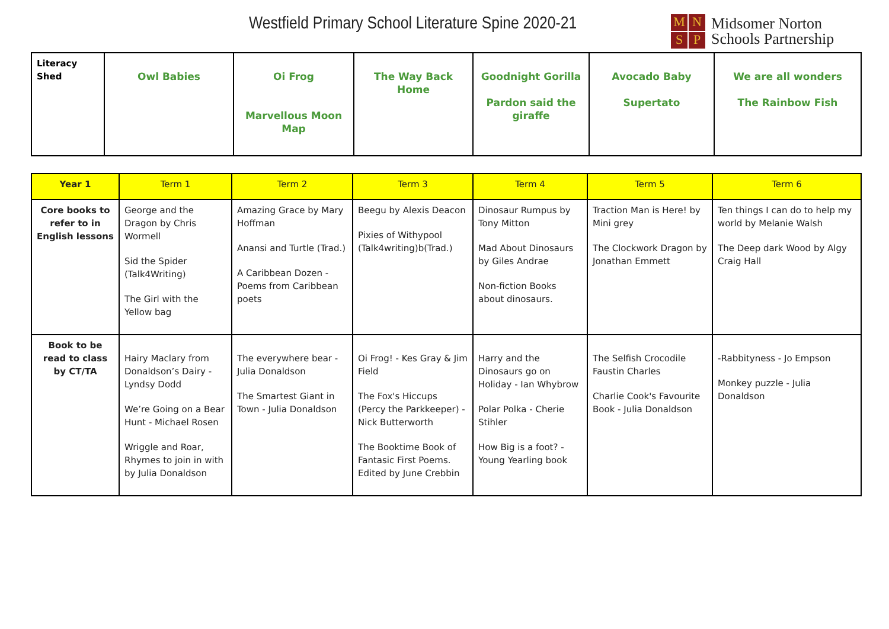Westfield Primary School Literature Spine 2020-21
MNSP
Midsomer Norton
Schools Partnership
| Literacy Shed | Owl Babies | Oi Frog Marvellous Moon Map | The Way Back Home | Goodnight Gorilla Pardon said the giraffe | Avocado Baby Supertato | We are all wonders The Rainbow Fish |
| Year 1 | Term 1 | Term 2 | Term 3 | Term 4 | Term 5 | Term 6 |
| --- | --- | --- | --- | --- | --- | --- |
| Core books to refer to in English lessons | George and the Dragon by Chris Wormell Sid the Spider (Talk4Writing) The Girl with the Yellow bag | Amazing Grace by Mary Hoffman Anansi and Turtle (Trad.) A Caribbean Dozen - Poems from Caribbean poets | Beegu by Alexis Deacon Pixies of Withypool (Talk4writing)b(Trad.) | Dinosaur Rumpus by Tony Mitton Mad About Dinosaurs by Giles Andrae Non-fiction Books about dinosaurs. | Traction Man is Here! by Mini grey The Clockwork Dragon by Jonathan Emmett | Ten things I can do to help my world by Melanie Walsh The Deep dark Wood by Algy Craig Hall |
| Book to be read to class by CT/TA | Hairy Maclary from Donaldson’s Dairy - Lyndsy Dodd We’re Going on a Bear Hunt - Michael Rosen Wriggle and Roar, Rhymes to join in with by Julia Donaldson | The everywhere bear - Julia Donaldson The Smartest Giant in Town - Julia Donaldson | Oi Frog! - Kes Gray & Jim Field The Fox's Hiccups (Percy the Parkkeeper) - Nick Butterworth The Booktime Book of Fantasic First Poems. Edited by June Crebbin | Harry and the Dinosaurs go on Holiday - Ian Whybrow Polar Polka - Cherie Stihler How Big is a foot? - Young Yearling book | The Selfish Crocodile Faustin Charles Charlie Cook's Favourite Book - Julia Donaldson | -Rabbityness - Jo Empson Monkey puzzle - Julia Donaldson |